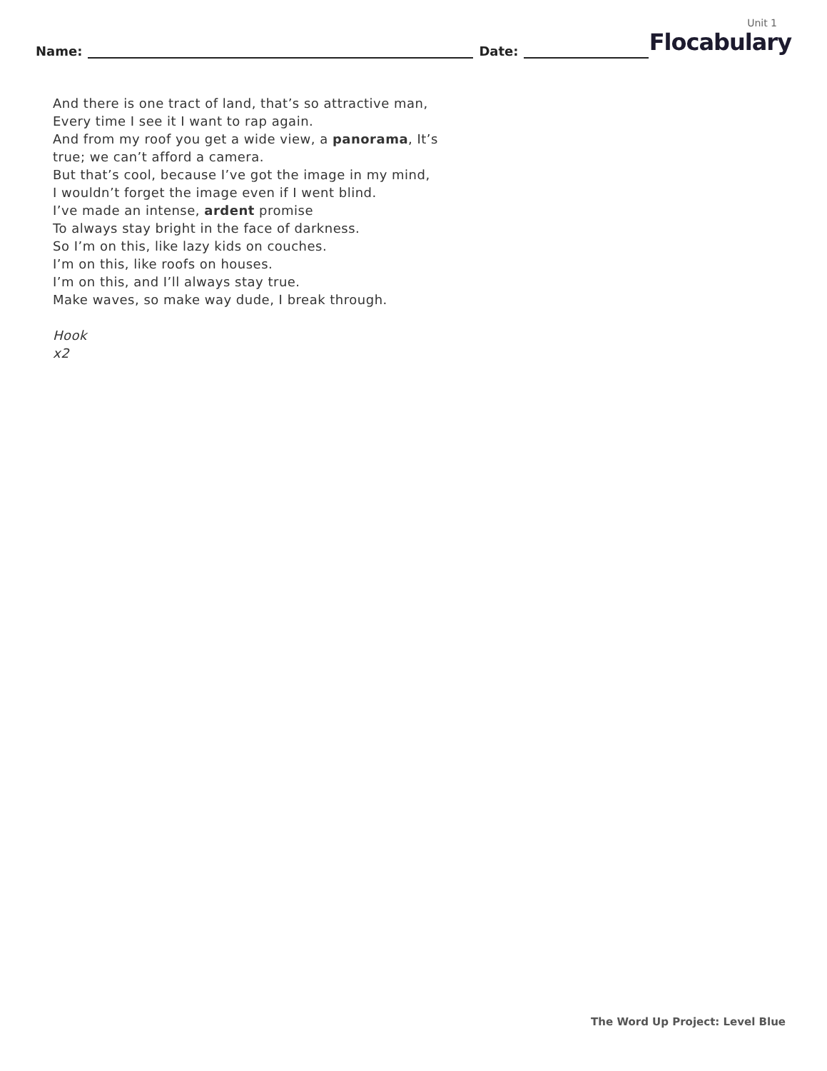Unit 1
Name: Date: Flocabulary
And there is one tract of land, that’s so attractive man,
Every time I see it I want to rap again.
And from my roof you get a wide view, a panorama, It’s
true; we can’t afford a camera.
But that’s cool, because I’ve got the image in my mind,
I wouldn’t forget the image even if I went blind.
I’ve made an intense, ardent promise
To always stay bright in the face of darkness.
So I’m on this, like lazy kids on couches.
I’m on this, like roofs on houses.
I’m on this, and I’ll always stay true.
Make waves, so make way dude, I break through.
Hook
x2
The Word Up Project: Level Blue